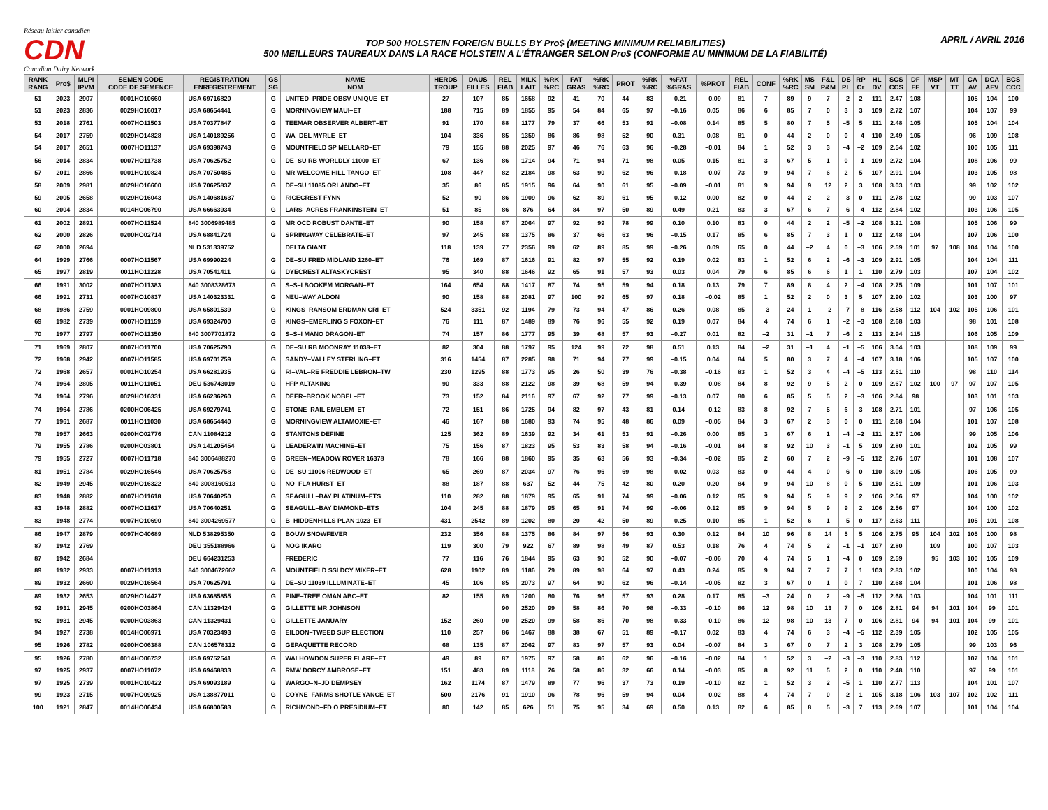Réseau laitier canadien
CDN
Canadian Dairy Network
TOP 500 HOLSTEIN FOREIGN BULLS BY Pro$ (MEETING MINIMUM RELIABILITIES)
500 MEILLEURS TAUREAUX DANS LA RACE HOLSTEIN A L’ÉTRANGER SELON Pro$ (CONFORME AU MINIMUM DE LA FIABILITÉ)
APRIL / AVRIL 2016
| RANK RANG | Pro$ | MLPI IPVM | SEMEN CODE CODE DE SEMENCE | REGISTRATION ENREGISTREMENT | GS SG | NAME NOM | HERDS TROUP | DAUS FILLES | REL FIAB | MILK LAIT | %RK %RC | FAT GRAS | %RK %RC | PROT | %RK %RC | %FAT %GRAS | %PROT | REL FIAB | CONF | %RK %RC | MS SM | F&L P&M | DS PL | RP Cr | HL DV | SCS CCS | DF FF | MSP VT | MT TT | CA AV | DCA AFV | BCS CCC |
| --- | --- | --- | --- | --- | --- | --- | --- | --- | --- | --- | --- | --- | --- | --- | --- | --- | --- | --- | --- | --- | --- | --- | --- | --- | --- | --- | --- | --- | --- | --- | --- | --- |
| 51 | 2023 | 2907 | 0001HO10660 | USA 69716820 | G | UNITED–PRIDE OBSV UNIQUE–ET | 27 | 107 | 85 | 1658 | 92 | 41 | 70 | 44 | 83 | –0.21 | –0.09 | 81 | 7 | 89 | 9 | 7 | –2 | 2 | 111 | 2.47 | 108 | | | 105 | 104 | 100 |
| 51 | 2023 | 2836 | 0029HO16017 | USA 68654441 | G | MORNINGVIEW MAUI–ET | 188 | 715 | 89 | 1855 | 95 | 54 | 84 | 65 | 97 | –0.16 | 0.05 | 86 | 6 | 85 | 7 | 0 | 3 | 3 | 109 | 2.72 | 107 | | | 104 | 107 | 99 |
| 53 | 2018 | 2761 | 0007HO11503 | USA 70377847 | G | TEEMAR OBSERVER ALBERT–ET | 91 | 170 | 88 | 1177 | 79 | 37 | 66 | 53 | 91 | –0.08 | 0.14 | 85 | 5 | 80 | 7 | 5 | –5 | 5 | 111 | 2.48 | 105 | | | 105 | 104 | 104 |
| 54 | 2017 | 2759 | 0029HO14828 | USA 140189256 | G | WA–DEL MYRLE–ET | 104 | 336 | 85 | 1359 | 86 | 86 | 98 | 52 | 90 | 0.31 | 0.08 | 81 | 0 | 44 | 2 | 0 | 0 | –4 | 110 | 2.49 | 105 | | | 96 | 109 | 108 |
| 54 | 2017 | 2651 | 0007HO11137 | USA 69398743 | G | MOUNTFIELD SP MELLARD–ET | 79 | 155 | 88 | 2025 | 97 | 46 | 76 | 63 | 96 | –0.28 | –0.01 | 84 | 1 | 52 | 3 | 3 | –4 | –2 | 109 | 2.54 | 102 | | | 100 | 105 | 111 |
| 56 | 2014 | 2834 | 0007HO11738 | USA 70625752 | G | DE–SU RB WORLDLY 11000–ET | 67 | 136 | 86 | 1714 | 94 | 71 | 94 | 71 | 98 | 0.05 | 0.15 | 81 | 3 | 67 | 5 | 1 | 0 | –1 | 109 | 2.72 | 104 | | | 108 | 106 | 99 |
| 57 | 2011 | 2866 | 0001HO10824 | USA 70750485 | G | MR WELCOME HILL TANGO–ET | 108 | 447 | 82 | 2184 | 98 | 63 | 90 | 62 | 96 | –0.18 | –0.07 | 73 | 9 | 94 | 7 | 6 | 2 | 5 | 107 | 2.91 | 104 | | | 103 | 105 | 98 |
| 58 | 2009 | 2981 | 0029HO16600 | USA 70625837 | G | DE–SU 11085 ORLANDO–ET | 35 | 86 | 85 | 1915 | 96 | 64 | 90 | 61 | 95 | –0.09 | –0.01 | 81 | 9 | 94 | 9 | 12 | 2 | 3 | 108 | 3.03 | 103 | | | 99 | 102 | 102 |
| 59 | 2005 | 2658 | 0029HO16043 | USA 140681637 | G | RICECREST FYNN | 52 | 90 | 86 | 1909 | 96 | 62 | 89 | 61 | 95 | –0.12 | 0.00 | 82 | 0 | 44 | 2 | 2 | –3 | 0 | 111 | 2.78 | 102 | | | 99 | 103 | 107 |
| 60 | 2004 | 2834 | 0014HO06790 | USA 66663934 | G | LARS–ACRES FRANKINSTEIN–ET | 51 | 85 | 86 | 876 | 64 | 84 | 97 | 50 | 89 | 0.49 | 0.21 | 83 | 3 | 67 | 6 | 7 | –6 | –4 | 112 | 2.84 | 102 | | | 103 | 106 | 105 |
| 61 | 2002 | 2891 | 0007HO11524 | 840 3006989485 | G | MR OCD ROBUST DANTE–ET | 90 | 158 | 87 | 2064 | 97 | 92 | 99 | 78 | 99 | 0.10 | 0.10 | 83 | 0 | 44 | 2 | 2 | –5 | –2 | 108 | 3.21 | 108 | | | 105 | 106 | 99 |
| 62 | 2000 | 2826 | 0200HO02714 | USA 68841724 | G | SPRINGWAY CELEBRATE–ET | 97 | 245 | 88 | 1375 | 86 | 37 | 66 | 63 | 96 | –0.15 | 0.17 | 85 | 6 | 85 | 7 | 3 | 1 | 0 | 112 | 2.48 | 104 | | | 107 | 106 | 100 |
| 62 | 2000 | 2694 | | NLD 531339752 | | DELTA GIANT | 118 | 139 | 77 | 2356 | 99 | 62 | 89 | 85 | 99 | –0.26 | 0.09 | 65 | 0 | 44 | –2 | 4 | 0 | –3 | 106 | 2.59 | 101 | 97 | 108 | 104 | 104 | 100 |
| 64 | 1999 | 2766 | 0007HO11567 | USA 69990224 | G | DE–SU FRED MIDLAND 1260–ET | 76 | 169 | 87 | 1616 | 91 | 82 | 97 | 55 | 92 | 0.19 | 0.02 | 83 | 1 | 52 | 6 | 2 | –6 | –3 | 109 | 2.91 | 105 | | | 104 | 104 | 111 |
| 65 | 1997 | 2819 | 0011HO11228 | USA 70541411 | G | DYECREST ALTASKYCREST | 95 | 340 | 88 | 1646 | 92 | 65 | 91 | 57 | 93 | 0.03 | 0.04 | 79 | 6 | 85 | 6 | 6 | 1 | 1 | 110 | 2.79 | 103 | | | 107 | 104 | 102 |
| 66 | 1991 | 3002 | 0007HO11383 | 840 3008328673 | G | S–S–I BOOKEM MORGAN–ET | 164 | 654 | 88 | 1417 | 87 | 74 | 95 | 59 | 94 | 0.18 | 0.13 | 79 | 7 | 89 | 8 | 4 | 2 | –4 | 108 | 2.75 | 109 | | | 101 | 107 | 101 |
| 66 | 1991 | 2731 | 0007HO10837 | USA 140323331 | G | NEU–WAY ALDON | 90 | 158 | 88 | 2081 | 97 | 100 | 99 | 65 | 97 | 0.18 | –0.02 | 85 | 1 | 52 | 2 | 0 | 3 | 5 | 107 | 2.90 | 102 | | | 103 | 100 | 97 |
| 68 | 1986 | 2759 | 0001HO09800 | USA 65801539 | G | KINGS–RANSOM ERDMAN CRI–ET | 524 | 3351 | 92 | 1194 | 79 | 73 | 94 | 47 | 86 | 0.26 | 0.08 | 85 | –3 | 24 | 1 | –2 | –7 | –8 | 116 | 2.58 | 112 | 104 | 102 | 105 | 106 | 101 |
| 69 | 1982 | 2739 | 0007HO11159 | USA 69324700 | G | KINGS–EMERLING S FOXON–ET | 76 | 111 | 87 | 1489 | 89 | 76 | 96 | 55 | 92 | 0.19 | 0.07 | 84 | 4 | 74 | 6 | 1 | –2 | –3 | 108 | 2.68 | 103 | | | 98 | 101 | 108 |
| 70 | 1977 | 2797 | 0007HO11350 | 840 3007701872 | G | S–S–I MANO DRAGON–ET | 74 | 157 | 86 | 1777 | 95 | 39 | 68 | 57 | 93 | –0.27 | 0.01 | 82 | –2 | 31 | –1 | 7 | –6 | 2 | 113 | 2.94 | 115 | | | 106 | 105 | 109 |
| 71 | 1969 | 2807 | 0007HO11700 | USA 70625790 | G | DE–SU RB MOONRAY 11038–ET | 82 | 304 | 88 | 1797 | 95 | 124 | 99 | 72 | 98 | 0.51 | 0.13 | 84 | –2 | 31 | –1 | 4 | –1 | –5 | 106 | 3.04 | 103 | | | 108 | 109 | 99 |
| 72 | 1968 | 2942 | 0007HO11585 | USA 69701759 | G | SANDY–VALLEY STERLING–ET | 316 | 1454 | 87 | 2285 | 98 | 71 | 94 | 77 | 99 | –0.15 | 0.04 | 84 | 5 | 80 | 3 | 7 | 4 | –4 | 107 | 3.18 | 106 | | | 105 | 107 | 100 |
| 72 | 1968 | 2657 | 0001HO10254 | USA 66281935 | G | RI–VAL–RE FREDDIE LEBRON–TW | 230 | 1295 | 88 | 1773 | 95 | 26 | 50 | 39 | 76 | –0.38 | –0.16 | 83 | 1 | 52 | 3 | 4 | –4 | –5 | 113 | 2.51 | 110 | | | 98 | 110 | 114 |
| 74 | 1964 | 2805 | 0011HO11051 | DEU 536743019 | G | HFP ALTAKING | 90 | 333 | 88 | 2122 | 98 | 39 | 68 | 59 | 94 | –0.39 | –0.08 | 84 | 8 | 92 | 9 | 5 | 2 | 0 | 109 | 2.67 | 102 | 100 | 97 | 97 | 107 | 105 |
| 74 | 1964 | 2796 | 0029HO16331 | USA 66236260 | G | DEER–BROOK NOBEL–ET | 73 | 152 | 84 | 2116 | 97 | 67 | 92 | 77 | 99 | –0.13 | 0.07 | 80 | 6 | 85 | 5 | 5 | 2 | –3 | 106 | 2.84 | 98 | | | 103 | 101 | 103 |
| 74 | 1964 | 2786 | 0200HO06425 | USA 69279741 | G | STONE–RAIL EMBLEM–ET | 72 | 151 | 86 | 1725 | 94 | 82 | 97 | 43 | 81 | 0.14 | –0.12 | 83 | 8 | 92 | 7 | 5 | 6 | 3 | 108 | 2.71 | 101 | | | 97 | 106 | 105 |
| 77 | 1961 | 2687 | 0011HO11030 | USA 68654440 | G | MORNINGVIEW ALTAMOXIE–ET | 46 | 167 | 88 | 1680 | 93 | 74 | 95 | 48 | 86 | 0.09 | –0.05 | 84 | 3 | 67 | 2 | 3 | 0 | 0 | 111 | 2.68 | 104 | | | 101 | 107 | 108 |
| 78 | 1957 | 2663 | 0200HO02776 | CAN 11084212 | G | STANTONS DEFINE | 125 | 362 | 89 | 1639 | 92 | 34 | 61 | 53 | 91 | –0.26 | 0.00 | 85 | 3 | 67 | 6 | 1 | –4 | –2 | 111 | 2.57 | 106 | | | 99 | 105 | 106 |
| 79 | 1955 | 2786 | 0200HO03801 | USA 141205454 | G | LEADERWIN MACHINE–ET | 75 | 156 | 87 | 1823 | 95 | 53 | 83 | 58 | 94 | –0.16 | –0.01 | 84 | 8 | 92 | 10 | 3 | –1 | 5 | 109 | 2.80 | 101 | | | 102 | 105 | 99 |
| 79 | 1955 | 2727 | 0007HO11718 | 840 3006488270 | G | GREEN–MEADOW ROVER 16378 | 78 | 166 | 88 | 1860 | 95 | 35 | 63 | 56 | 93 | –0.34 | –0.02 | 85 | 2 | 60 | 7 | 2 | –9 | –5 | 112 | 2.76 | 107 | | | 101 | 108 | 107 |
| 81 | 1951 | 2784 | 0029HO16546 | USA 70625758 | G | DE–SU 11006 REDWOOD–ET | 65 | 269 | 87 | 2034 | 97 | 76 | 96 | 69 | 98 | –0.02 | 0.03 | 83 | 0 | 44 | 4 | 0 | –6 | 0 | 110 | 3.09 | 105 | | | 106 | 105 | 99 |
| 82 | 1949 | 2945 | 0029HO16322 | 840 3008160513 | G | NO–FLA HURST–ET | 88 | 187 | 88 | 637 | 52 | 44 | 75 | 42 | 80 | 0.20 | 0.20 | 84 | 9 | 94 | 10 | 8 | 0 | 5 | 110 | 2.51 | 109 | | | 101 | 106 | 103 |
| 83 | 1948 | 2882 | 0007HO11618 | USA 70640250 | G | SEAGULL–BAY PLATINUM–ETS | 110 | 282 | 88 | 1879 | 95 | 65 | 91 | 74 | 99 | –0.06 | 0.12 | 85 | 9 | 94 | 5 | 9 | 9 | 2 | 106 | 2.56 | 97 | | | 104 | 100 | 102 |
| 83 | 1948 | 2882 | 0007HO11617 | USA 70640251 | G | SEAGULL–BAY DIAMOND–ETS | 104 | 245 | 88 | 1879 | 95 | 65 | 91 | 74 | 99 | –0.06 | 0.12 | 85 | 9 | 94 | 5 | 9 | 9 | 2 | 106 | 2.56 | 97 | | | 104 | 100 | 102 |
| 83 | 1948 | 2774 | 0007HO10690 | 840 3004269577 | G | B–HIDDENHILLS PLAN 1023–ET | 431 | 2542 | 89 | 1202 | 80 | 20 | 42 | 50 | 89 | –0.25 | 0.10 | 85 | 1 | 52 | 6 | 1 | –5 | 0 | 117 | 2.63 | 111 | | | 105 | 101 | 108 |
| 86 | 1947 | 2879 | 0097HO40689 | NLD 538295350 | G | BOUW SNOWFEVER | 232 | 356 | 88 | 1375 | 86 | 84 | 97 | 56 | 93 | 0.30 | 0.12 | 84 | 10 | 96 | 8 | 14 | 5 | 5 | 106 | 2.75 | 95 | 104 | 102 | 105 | 100 | 98 |
| 87 | 1942 | 2769 | | DEU 355188966 | G | NOG IKARO | 119 | 300 | 79 | 922 | 67 | 89 | 98 | 49 | 87 | 0.53 | 0.18 | 76 | 4 | 74 | 5 | 2 | –1 | –1 | 107 | 2.80 | | 109 | | 100 | 107 | 103 |
| 87 | 1942 | 2684 | | DEU 664231253 | | FREDERIC | 77 | 116 | 76 | 1844 | 95 | 63 | 90 | 52 | 90 | –0.07 | –0.06 | 70 | 4 | 74 | 5 | 1 | –4 | 0 | 109 | 2.59 | | 95 | 103 | 100 | 105 | 109 |
| 89 | 1932 | 2933 | 0007HO11313 | 840 3004672662 | G | MOUNTFIELD SSI DCY MIXER–ET | 628 | 1902 | 89 | 1186 | 79 | 89 | 98 | 64 | 97 | 0.43 | 0.24 | 85 | 9 | 94 | 7 | 7 | 7 | 1 | 103 | 2.83 | 102 | | | 100 | 104 | 98 |
| 89 | 1932 | 2660 | 0029HO16564 | USA 70625791 | G | DE–SU 11039 ILLUMINATE–ET | 45 | 106 | 85 | 2073 | 97 | 64 | 90 | 62 | 96 | –0.14 | –0.05 | 82 | 3 | 67 | 0 | 1 | 0 | 7 | 110 | 2.68 | 104 | | | 101 | 106 | 98 |
| 89 | 1932 | 2653 | 0029HO14427 | USA 63685855 | G | PINE–TREE OMAN ABC–ET | 82 | 155 | 89 | 1200 | 80 | 76 | 96 | 57 | 93 | 0.28 | 0.17 | 85 | –3 | 24 | 0 | 2 | –9 | –5 | 112 | 2.68 | 103 | | | 104 | 101 | 111 |
| 92 | 1931 | 2945 | 0200HO03864 | CAN 11329424 | G | GILLETTE MR JOHNSON | | | 90 | 2520 | 99 | 58 | 86 | 70 | 98 | –0.33 | –0.10 | 86 | 12 | 98 | 10 | 13 | 7 | 0 | 106 | 2.81 | 94 | 94 | 101 | 104 | 99 | 101 |
| 92 | 1931 | 2945 | 0200HO03863 | CAN 11329431 | G | GILLETTE JANUARY | 152 | 260 | 90 | 2520 | 99 | 58 | 86 | 70 | 98 | –0.33 | –0.10 | 86 | 12 | 98 | 10 | 13 | 7 | 0 | 106 | 2.81 | 94 | 94 | 101 | 104 | 99 | 101 |
| 94 | 1927 | 2738 | 0014HO06971 | USA 70323493 | G | EILDON–TWEED SUP ELECTION | 110 | 257 | 86 | 1467 | 88 | 38 | 67 | 51 | 89 | –0.17 | 0.02 | 83 | 4 | 74 | 6 | 3 | –4 | –5 | 112 | 2.39 | 105 | | | 102 | 105 | 105 |
| 95 | 1926 | 2782 | 0200HO06388 | CAN 106578312 | G | GEPAQUETTE RECORD | 68 | 135 | 87 | 2062 | 97 | 83 | 97 | 57 | 93 | 0.04 | –0.07 | 84 | 3 | 67 | 0 | 7 | 2 | 3 | 108 | 2.79 | 105 | | | 99 | 103 | 96 |
| 95 | 1926 | 2780 | 0014HO06732 | USA 69752541 | G | WALHOWDON SUPER FLARE–ET | 49 | 89 | 87 | 1975 | 97 | 58 | 86 | 62 | 96 | –0.16 | –0.02 | 84 | 1 | 52 | 3 | –2 | –3 | –3 | 110 | 2.83 | 112 | | | 107 | 104 | 101 |
| 97 | 1925 | 2937 | 0007HO11072 | USA 69468833 | G | RMW DORCY AMBROSE–ET | 151 | 483 | 89 | 1118 | 76 | 58 | 86 | 32 | 66 | 0.14 | –0.03 | 85 | 8 | 92 | 11 | 5 | 2 | 0 | 110 | 2.48 | 110 | | | 97 | 99 | 101 |
| 97 | 1925 | 2739 | 0001HO10422 | USA 69093189 | G | WARGO–N–JD DEMPSEY | 162 | 1174 | 87 | 1479 | 89 | 77 | 96 | 37 | 73 | 0.19 | –0.10 | 82 | 1 | 52 | 3 | 2 | –5 | 1 | 110 | 2.77 | 113 | | | 104 | 101 | 107 |
| 99 | 1923 | 2715 | 0007HO09925 | USA 138877011 | G | COYNE–FARMS SHOTLE YANCE–ET | 500 | 2176 | 91 | 1910 | 96 | 78 | 96 | 59 | 94 | 0.04 | –0.02 | 88 | 4 | 74 | 7 | 0 | –2 | 1 | 105 | 3.18 | 106 | 103 | 107 | 102 | 102 | 111 |
| 100 | 1921 | 2847 | 0014HO06434 | USA 66800583 | G | RICHMOND–FD O PRESIDIUM–ET | 80 | 142 | 85 | 626 | 51 | 75 | 95 | 34 | 69 | 0.50 | 0.13 | 82 | 6 | 85 | 8 | 5 | –3 | 7 | 113 | 2.69 | 107 | | | 101 | 104 | 104 |